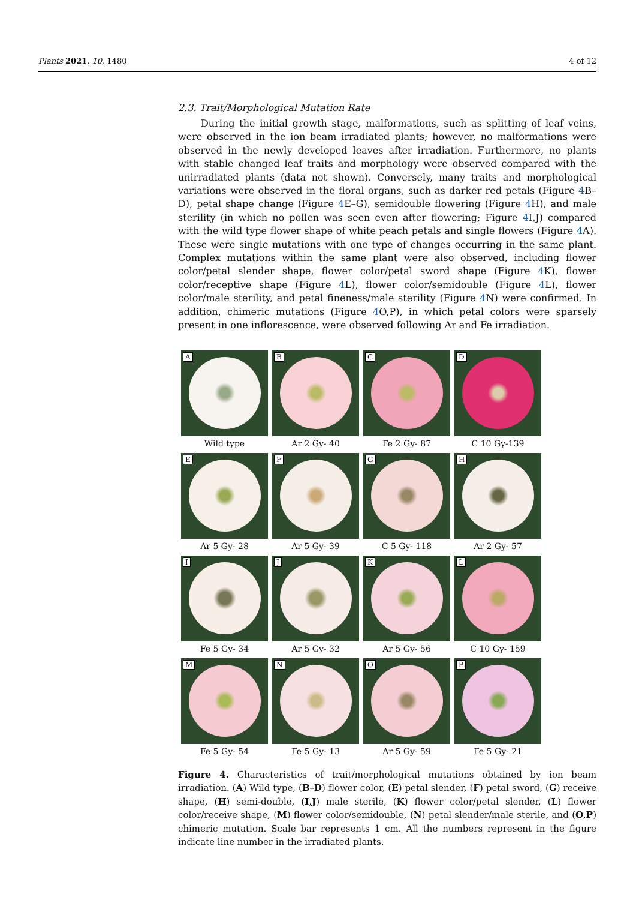Plants 2021, 10, 1480 4 of 12
2.3. Trait/Morphological Mutation Rate
During the initial growth stage, malformations, such as splitting of leaf veins, were observed in the ion beam irradiated plants; however, no malformations were observed in the newly developed leaves after irradiation. Furthermore, no plants with stable changed leaf traits and morphology were observed compared with the unirradiated plants (data not shown). Conversely, many traits and morphological variations were observed in the floral organs, such as darker red petals (Figure 4 B–D), petal shape change (Figure 4 E–G), semidouble flowering (Figure 4 H), and male sterility (in which no pollen was seen even after flowering; Figure 4 I,J) compared with the wild type flower shape of white peach petals and single flowers (Figure 4 A). These were single mutations with one type of changes occurring in the same plant. Complex mutations within the same plant were also observed, including flower color/petal slender shape, flower color/petal sword shape (Figure 4 K), flower color/receptive shape (Figure 4 L), flower color/semidouble (Figure 4 L), flower color/male sterility, and petal fineness/male sterility (Figure 4 N) were confirmed. In addition, chimeric mutations (Figure 4 O,P), in which petal colors were sparsely present in one inflorescence, were observed following Ar and Fe irradiation.
A
Wild type
B
Ar 2 Gy- 40
C
Fe 2 Gy- 87
D
C 10 Gy-139
E
Ar 5 Gy- 28
F
Ar 5 Gy- 39
G
C 5 Gy- 118
H
Ar 2 Gy- 57
I
Fe 5 Gy- 34
J
Ar 5 Gy- 32
K
Ar 5 Gy- 56
L
C 10 Gy- 159
M
Fe 5 Gy- 54
N
Fe 5 Gy- 13
O
Ar 5 Gy- 59
P
Fe 5 Gy- 21
Figure 4. Characteristics of trait/morphological mutations obtained by ion beam irradiation. (A) Wild type, (B–D) flower color, (E) petal slender, (F) petal sword, (G) receive shape, (H) semi-double, (I,J) male sterile, (K) flower color/petal slender, (L) flower color/receive shape, (M) flower color/semidouble, (N) petal slender/male sterile, and (O,P) chimeric mutation. Scale bar represents 1 cm. All the numbers represent in the figure indicate line number in the irradiated plants.